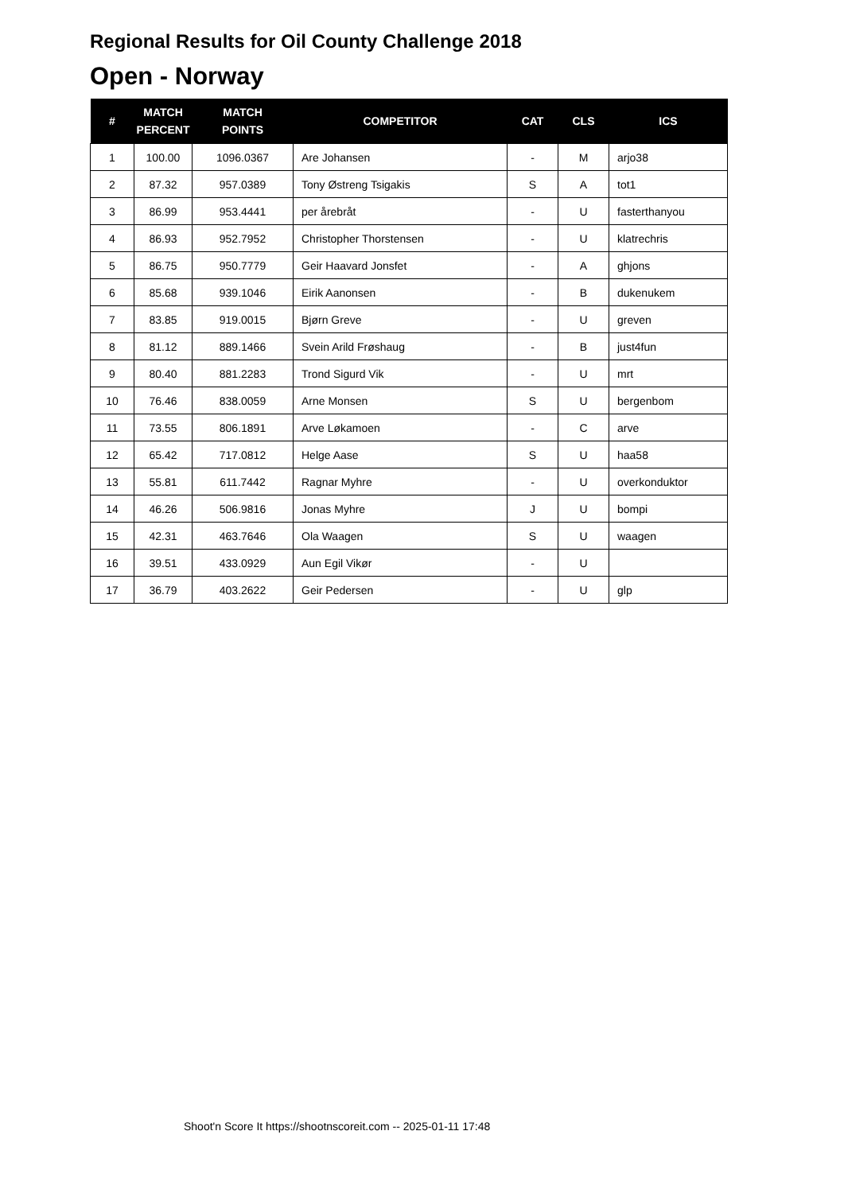Regional Results for Oil County Challenge 2018
Open - Norway
| # | MATCH PERCENT | MATCH POINTS | COMPETITOR | CAT | CLS | ICS |
| --- | --- | --- | --- | --- | --- | --- |
| 1 | 100.00 | 1096.0367 | Are Johansen | - | M | arjo38 |
| 2 | 87.32 | 957.0389 | Tony Østreng Tsigakis | S | A | tot1 |
| 3 | 86.99 | 953.4441 | per årebråt | - | U | fasterthanyou |
| 4 | 86.93 | 952.7952 | Christopher Thorstensen | - | U | klatrechris |
| 5 | 86.75 | 950.7779 | Geir Haavard Jonsfet | - | A | ghjons |
| 6 | 85.68 | 939.1046 | Eirik Aanonsen | - | B | dukenukem |
| 7 | 83.85 | 919.0015 | Bjørn Greve | - | U | greven |
| 8 | 81.12 | 889.1466 | Svein Arild Frøshaug | - | B | just4fun |
| 9 | 80.40 | 881.2283 | Trond Sigurd Vik | - | U | mrt |
| 10 | 76.46 | 838.0059 | Arne Monsen | S | U | bergenbom |
| 11 | 73.55 | 806.1891 | Arve Løkamoen | - | C | arve |
| 12 | 65.42 | 717.0812 | Helge Aase | S | U | haa58 |
| 13 | 55.81 | 611.7442 | Ragnar Myhre | - | U | overkonduktor |
| 14 | 46.26 | 506.9816 | Jonas Myhre | J | U | bompi |
| 15 | 42.31 | 463.7646 | Ola Waagen | S | U | waagen |
| 16 | 39.51 | 433.0929 | Aun Egil Vikør | - | U | |
| 17 | 36.79 | 403.2622 | Geir Pedersen | - | U | glp |
Shoot'n Score It https://shootnscoreit.com -- 2025-01-11 17:48